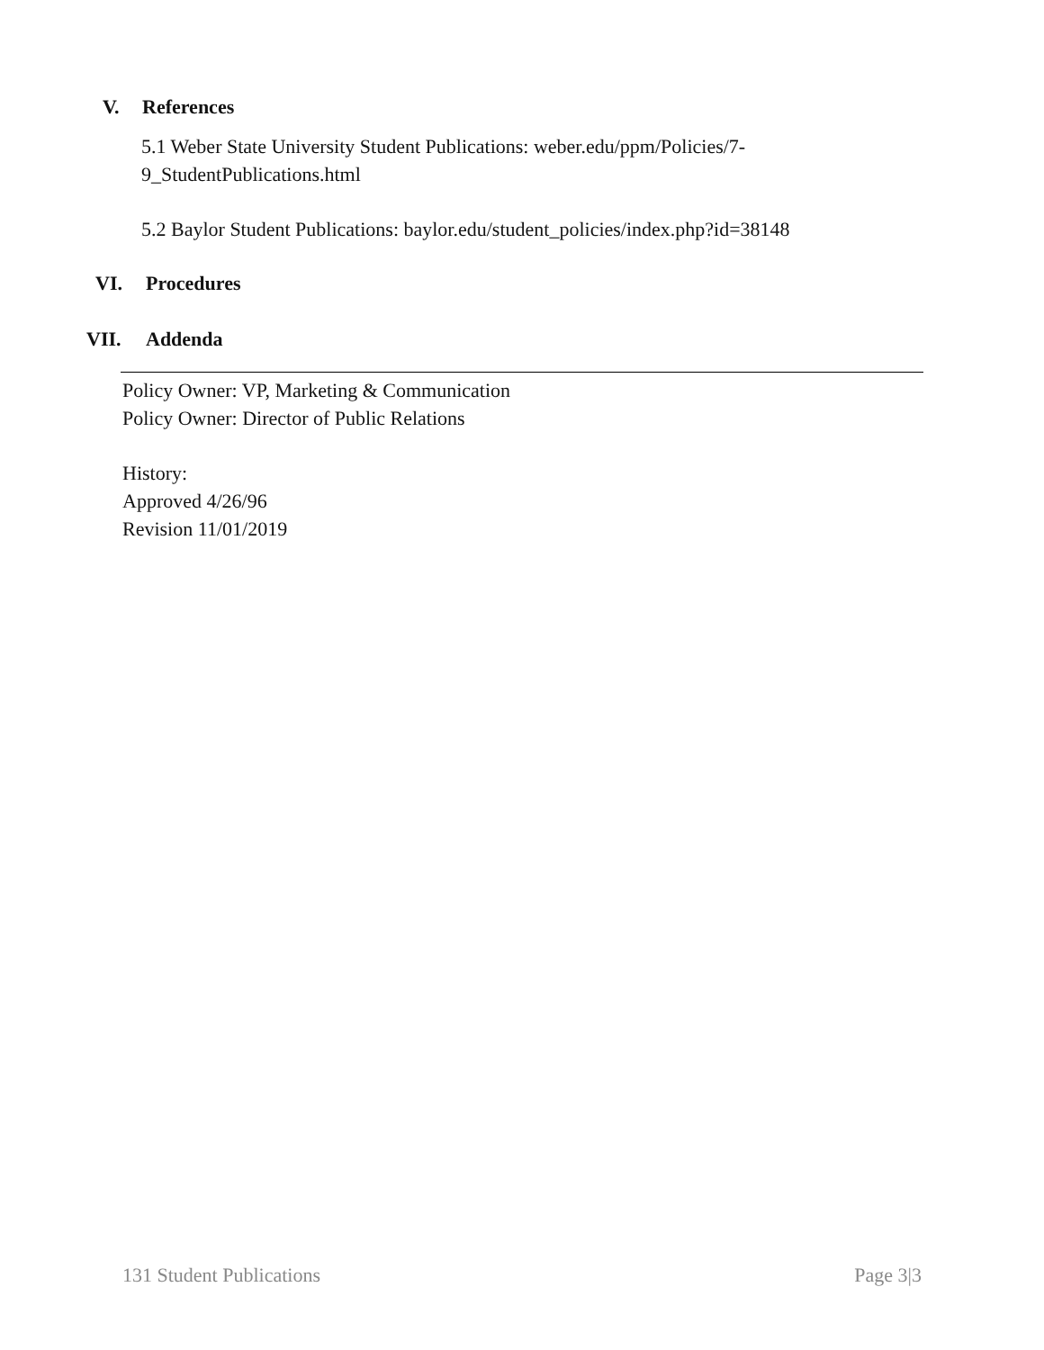V. References
5.1 Weber State University Student Publications: weber.edu/ppm/Policies/7-
9_StudentPublications.html
5.2 Baylor Student Publications: baylor.edu/student_policies/index.php?id=38148
VI. Procedures
VII. Addenda
Policy Owner: VP, Marketing & Communication
Policy Owner: Director of Public Relations
History:
Approved 4/26/96
Revision 11/01/2019
131 Student Publications Page 3|3